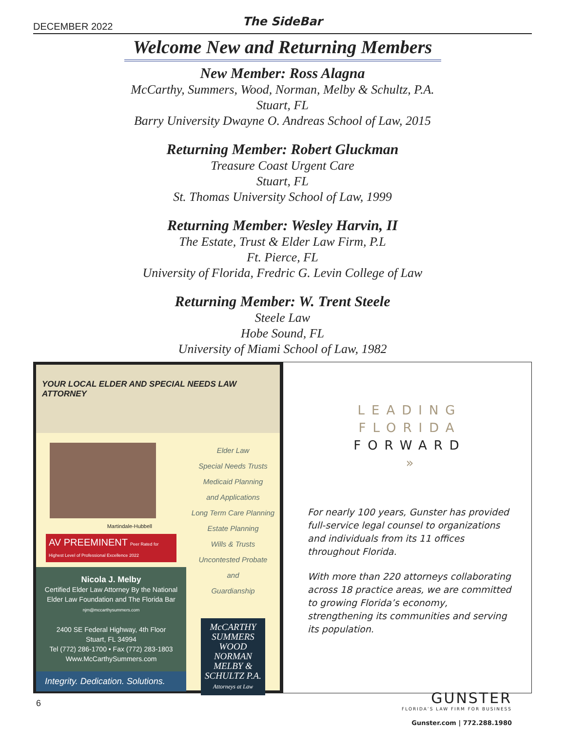DECEMBER 2022
The SideBar
Welcome New and Returning Members
New Member: Ross Alagna
McCarthy, Summers, Wood, Norman, Melby & Schultz, P.A.
Stuart, FL
Barry University Dwayne O. Andreas School of Law, 2015
Returning Member: Robert Gluckman
Treasure Coast Urgent Care
Stuart, FL
St. Thomas University School of Law, 1999
Returning Member: Wesley Harvin, II
The Estate, Trust & Elder Law Firm, P.L
Ft. Pierce, FL
University of Florida, Fredric G. Levin College of Law
Returning Member: W. Trent Steele
Steele Law
Hobe Sound, FL
University of Miami School of Law, 1982
YOUR LOCAL ELDER AND SPECIAL NEEDS LAW ATTORNEY
Martindale-Hubbell
AV PREEMINENT Peer Rated for Highest Level of Professional Excellence 2022
Nicola J. Melby
Certified Elder Law Attorney By the National Elder Law Foundation and The Florida Bar
njm@mccarthysummers.com
2400 SE Federal Highway, 4th Floor
Stuart, FL 34994
Tel (772) 286-1700 • Fax (772) 283-1803
Www.McCarthySummers.com
Integrity. Dedication. Solutions.
Elder Law
Special Needs Trusts
Medicaid Planning
and Applications
Long Term Care Planning
Estate Planning
Wills & Trusts
Uncontested Probate
and
Guardianship
McCARTHY
SUMMERS
WOOD
NORMAN
MELBY &
SCHULTZ P.A.
Attorneys at Law
LEADING
FLORIDA
FORWARD
»
For nearly 100 years, Gunster has provided full-service legal counsel to organizations and individuals from its 11 offices throughout Florida.
With more than 220 attorneys collaborating across 18 practice areas, we are committed to growing Florida’s economy, strengthening its communities and serving its population.
GUNSTER
FLORIDA’S LAW FIRM FOR BUSINESS
Gunster.com | 772.288.1980
6